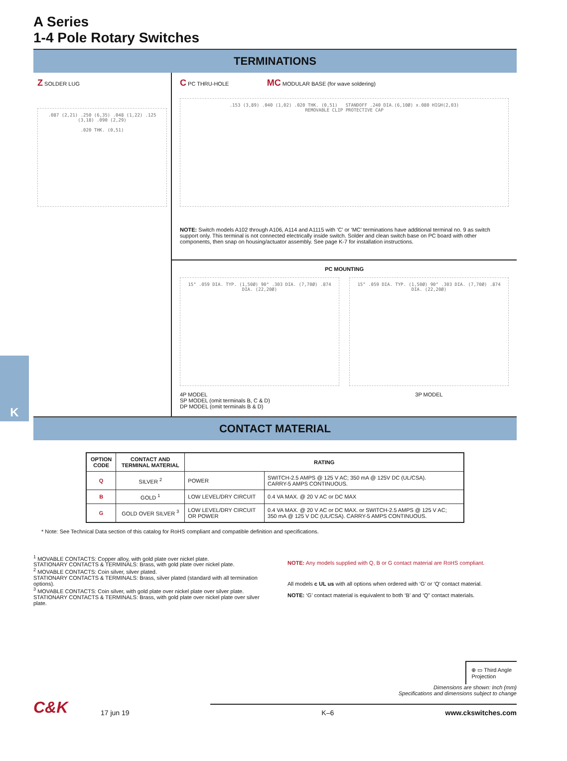K
A Series
1-4 Pole Rotary Switches
TERMINATIONS
Z SOLDER LUG
.087 (2,21) .250 (6,35) .048 (1,22) .125 (3,18) .090 (2,29)
.020 THK. (0,51)
C PC THRU-HOLE MC MODULAR BASE (for wave soldering)
.153 (3,89) .040 (1,02) .020 THK. (0,51) STANDOFF .240 DIA.(6,10Ø) x.080 HIGH(2,03)
REMOVABLE CLIP PROTECTIVE CAP
NOTE: Switch models A102 through A106, A114 and A1115 with ‘C’ or ‘MC’ terminations have additional terminal no. 9 as switch support only. This terminal is not connected electrically inside switch. Solder and clean switch base on PC board with other components, then snap on housing/actuator assembly. See page K-7 for installation instructions.
PC MOUNTING
15° .059 DIA. TYP. (1,50Ø) 90° .303 DIA. (7,70Ø) .874 DIA. (22,20Ø)
4P MODEL
SP MODEL (omit terminals B, C & D)
DP MODEL (omit terminals B & D)
15° .059 DIA. TYP. (1,50Ø) 90° .303 DIA. (7,70Ø) .874 DIA. (22,20Ø)
3P MODEL
CONTACT MATERIAL
| OPTION CODE | CONTACT AND TERMINAL MATERIAL | RATING | |
| --- | --- | --- | --- |
| Q | SILVER <sup>2</sup> | POWER | SWITCH-2.5 AMPS @ 125 V AC; 350 mA @ 125V DC (UL/CSA). CARRY-5 AMPS CONTINUOUS. |
| B | GOLD <sup>1</sup> | LOW LEVEL/DRY CIRCUIT | 0.4 VA MAX. @ 20 V AC or DC MAX |
| G | GOLD OVER SILVER <sup>3</sup> | LOW LEVEL/DRY CIRCUIT OR POWER | 0.4 VA MAX. @ 20 V AC or DC MAX. or SWITCH-2.5 AMPS @ 125 V AC; 350 mA @ 125 V DC (UL/CSA). CARRY-5 AMPS CONTINUOUS. |
* Note: See Technical Data section of this catalog for RoHS compliant and compatible definition and specifications.
<sup>1</sup> MOVABLE CONTACTS: Copper alloy, with gold plate over nickel plate.
STATIONARY CONTACTS & TERMINALS: Brass, with gold plate over nickel plate.
<sup>2</sup> MOVABLE CONTACTS: Coin silver, silver plated.
STATIONARY CONTACTS & TERMINALS: Brass, silver plated (standard with all termination options).
<sup>3</sup> MOVABLE CONTACTS: Coin silver, with gold plate over nickel plate over silver plate.
STATIONARY CONTACTS & TERMINALS: Brass, with gold plate over nickel plate over silver plate.
NOTE: Any models supplied with Q, B or G contact material are RoHS compliant.
All models c UL us with all options when ordered with ‘G’ or ‘Q’ contact material.
NOTE: ‘G’ contact material is equivalent to both ‘B’ and ‘Q” contact materials.
⊕ ▭ Third Angle
Projection
Dimensions are shown: Inch (mm)
Specifications and dimensions subject to change
C&K 17 jun 19 K–6 www.ckswitches.com